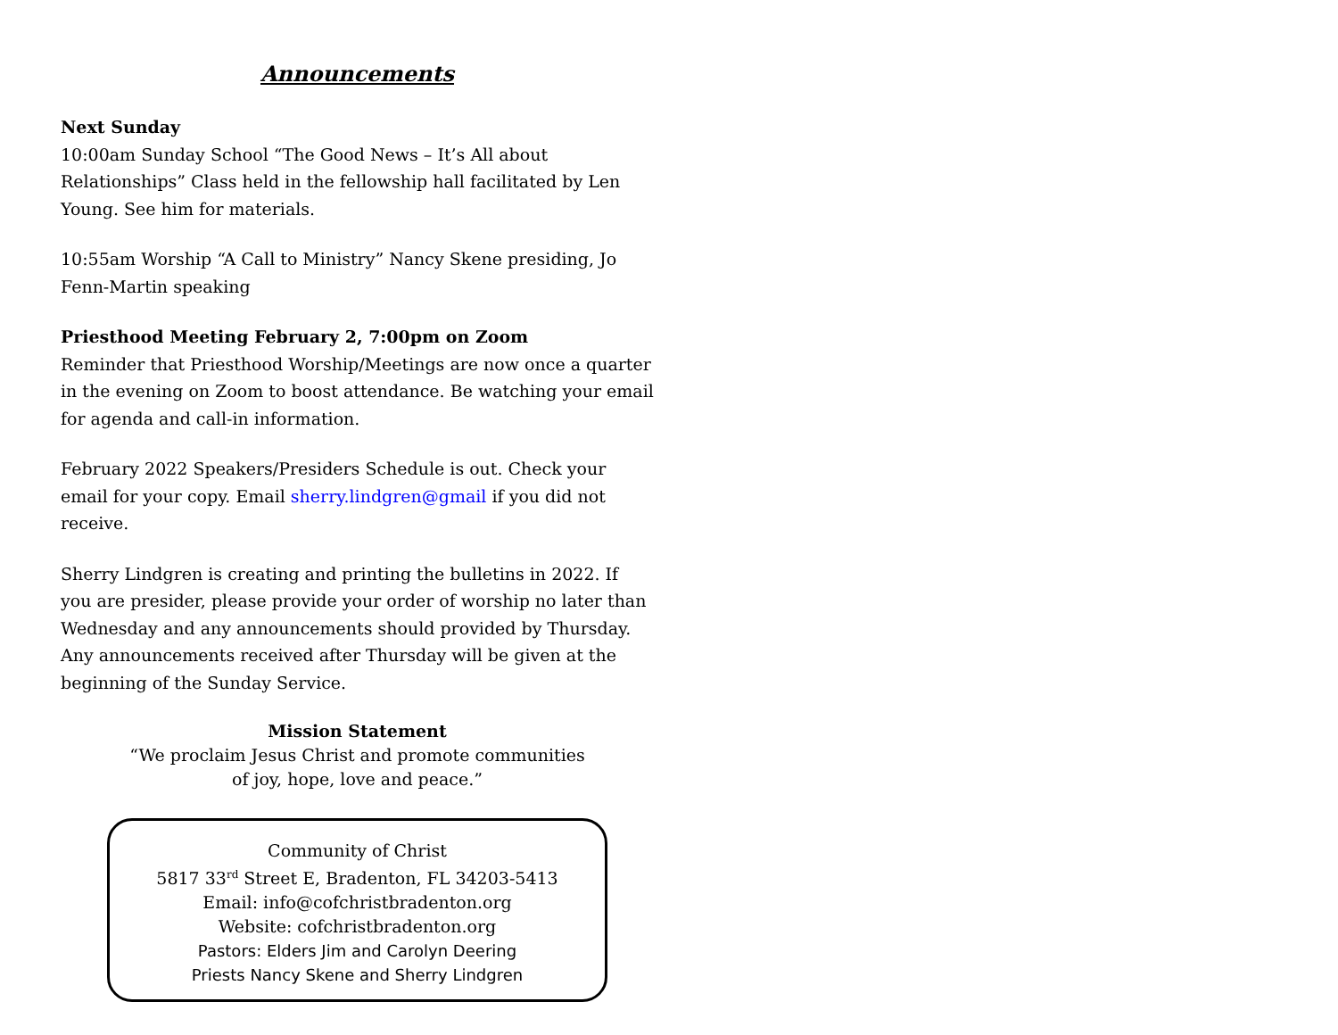Announcements
Next Sunday
10:00am Sunday School “The Good News – It’s All about Relationships” Class held in the fellowship hall facilitated by Len Young. See him for materials.
10:55am Worship “A Call to Ministry” Nancy Skene presiding, Jo Fenn-Martin speaking
Priesthood Meeting February 2, 7:00pm on Zoom
Reminder that Priesthood Worship/Meetings are now once a quarter in the evening on Zoom to boost attendance. Be watching your email for agenda and call-in information.
February 2022 Speakers/Presiders Schedule is out. Check your email for your copy. Email sherry.lindgren@gmail if you did not receive.
Sherry Lindgren is creating and printing the bulletins in 2022. If you are presider, please provide your order of worship no later than Wednesday and any announcements should provided by Thursday. Any announcements received after Thursday will be given at the beginning of the Sunday Service.
Mission Statement
“We proclaim Jesus Christ and promote communities
of joy, hope, love and peace.”
Community of Christ
5817 33<sup>rd</sup> Street E, Bradenton, FL 34203-5413
Email: info@cofchristbradenton.org
Website: cofchristbradenton.org
Pastors: Elders Jim and Carolyn Deering
Priests Nancy Skene and Sherry Lindgren